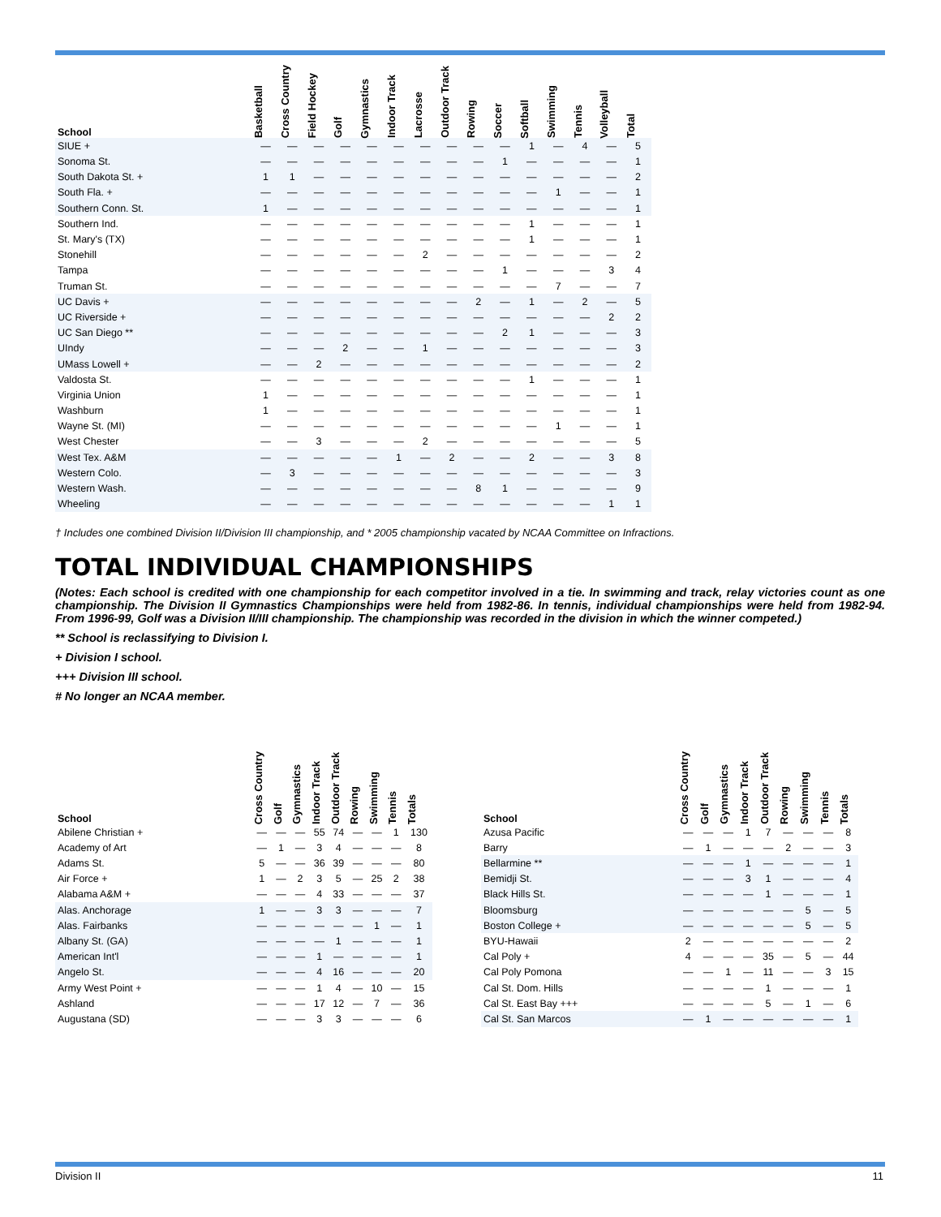| School | Basketball | Cross Country | Field Hockey | Golf | Gymnastics | Indoor Track | Lacrosse | Outdoor Track | Rowing | Soccer | Softball | Swimming | Tennis | Volleyball | Total |
| --- | --- | --- | --- | --- | --- | --- | --- | --- | --- | --- | --- | --- | --- | --- | --- |
| SIUE + | — | — | — | — | — | — | — | — | — | — | 1 | — | 4 | — | 5 |
| Sonoma St. | — | — | — | — | — | — | — | — | — | 1 | — | — | — | — | 1 |
| South Dakota St. + | 1 | 1 | — | — | — | — | — | — | — | — | — | — | — | — | 2 |
| South Fla. + | — | — | — | — | — | — | — | — | — | — | — | 1 | — | — | 1 |
| Southern Conn. St. | 1 | — | — | — | — | — | — | — | — | — | — | — | — | — | 1 |
| Southern Ind. | — | — | — | — | — | — | — | — | — | — | 1 | — | — | — | 1 |
| St. Mary's (TX) | — | — | — | — | — | — | — | — | — | — | 1 | — | — | — | 1 |
| Stonehill | — | — | — | — | — | — | 2 | — | — | — | — | — | — | — | 2 |
| Tampa | — | — | — | — | — | — | — | — | — | 1 | — | — | — | 3 | 4 |
| Truman St. | — | — | — | — | — | — | — | — | — | — | — | 7 | — | — | 7 |
| UC Davis + | — | — | — | — | — | — | — | — | 2 | — | 1 | — | 2 | — | 5 |
| UC Riverside + | — | — | — | — | — | — | — | — | — | — | — | — | — | 2 | 2 |
| UC San Diego ** | — | — | — | — | — | — | — | — | — | 2 | 1 | — | — | — | 3 |
| UIndy | — | — | — | 2 | — | — | 1 | — | — | — | — | — | — | — | 3 |
| UMass Lowell + | — | — | 2 | — | — | — | — | — | — | — | — | — | — | — | 2 |
| Valdosta St. | — | — | — | — | — | — | — | — | — | — | 1 | — | — | — | 1 |
| Virginia Union | 1 | — | — | — | — | — | — | — | — | — | — | — | — | — | 1 |
| Washburn | 1 | — | — | — | — | — | — | — | — | — | — | — | — | — | 1 |
| Wayne St. (MI) | — | — | — | — | — | — | — | — | — | — | — | 1 | — | — | 1 |
| West Chester | — | — | 3 | — | — | — | 2 | — | — | — | — | — | — | — | 5 |
| West Tex. A&M | — | — | — | — | — | 1 | — | 2 | — | — | 2 | — | — | 3 | 8 |
| Western Colo. | — | 3 | — | — | — | — | — | — | — | — | — | — | — | — | 3 |
| Western Wash. | — | — | — | — | — | — | — | — | 8 | 1 | — | — | — | — | 9 |
| Wheeling | — | — | — | — | — | — | — | — | — | — | — | — | — | 1 | 1 |
† Includes one combined Division II/Division III championship, and * 2005 championship vacated by NCAA Committee on Infractions.
TOTAL INDIVIDUAL CHAMPIONSHIPS
(Notes: Each school is credited with one championship for each competitor involved in a tie. In swimming and track, relay victories count as one championship. The Division II Gymnastics Championships were held from 1982-86. In tennis, individual championships were held from 1982-94. From 1996-99, Golf was a Division II/III championship. The championship was recorded in the division in which the winner competed.)
** School is reclassifying to Division I.
+ Division I school.
+++ Division III school.
# No longer an NCAA member.
| School | Cross Country | Golf | Gymnastics | Indoor Track | Outdoor Track | Rowing | Swimming | Tennis | Totals |
| --- | --- | --- | --- | --- | --- | --- | --- | --- | --- |
| Abilene Christian + | — | — | — | 55 | 74 | — | — | 1 | 130 |
| Academy of Art | — | 1 | — | 3 | 4 | — | — | — | 8 |
| Adams St. | 5 | — | — | 36 | 39 | — | — | — | 80 |
| Air Force + | 1 | — | 2 | 3 | 5 | — | 25 | 2 | 38 |
| Alabama A&M + | — | — | — | 4 | 33 | — | — | — | 37 |
| Alas. Anchorage | 1 | — | — | 3 | 3 | — | — | — | 7 |
| Alas. Fairbanks | — | — | — | — | — | — | 1 | — | 1 |
| Albany St. (GA) | — | — | — | — | 1 | — | — | — | 1 |
| American Int'l | — | — | — | 1 | — | — | — | — | 1 |
| Angelo St. | — | — | — | 4 | 16 | — | — | — | 20 |
| Army West Point + | — | — | — | 1 | 4 | — | 10 | — | 15 |
| Ashland | — | — | — | 17 | 12 | — | 7 | — | 36 |
| Augustana (SD) | — | — | — | 3 | 3 | — | — | — | 6 |
| School | Cross Country | Golf | Gymnastics | Indoor Track | Outdoor Track | Rowing | Swimming | Tennis | Totals |
| --- | --- | --- | --- | --- | --- | --- | --- | --- | --- |
| Azusa Pacific | — | — | — | 1 | 7 | — | — | — | 8 |
| Barry | — | 1 | — | — | — | 2 | — | — | 3 |
| Bellarmine ** | — | — | — | 1 | — | — | — | — | 1 |
| Bemidji St. | — | — | — | 3 | 1 | — | — | — | 4 |
| Black Hills St. | — | — | — | — | 1 | — | — | — | 1 |
| Bloomsburg | — | — | — | — | — | — | 5 | — | 5 |
| Boston College + | — | — | — | — | — | — | 5 | — | 5 |
| BYU-Hawaii | 2 | — | — | — | — | — | — | — | 2 |
| Cal Poly + | 4 | — | — | — | 35 | — | 5 | — | 44 |
| Cal Poly Pomona | — | — | 1 | — | 11 | — | — | 3 | 15 |
| Cal St. Dom. Hills | — | — | — | — | 1 | — | — | — | 1 |
| Cal St. East Bay +++ | — | — | — | — | 5 | — | 1 | — | 6 |
| Cal St. San Marcos | — | 1 | — | — | — | — | — | — | 1 |
Division II 11